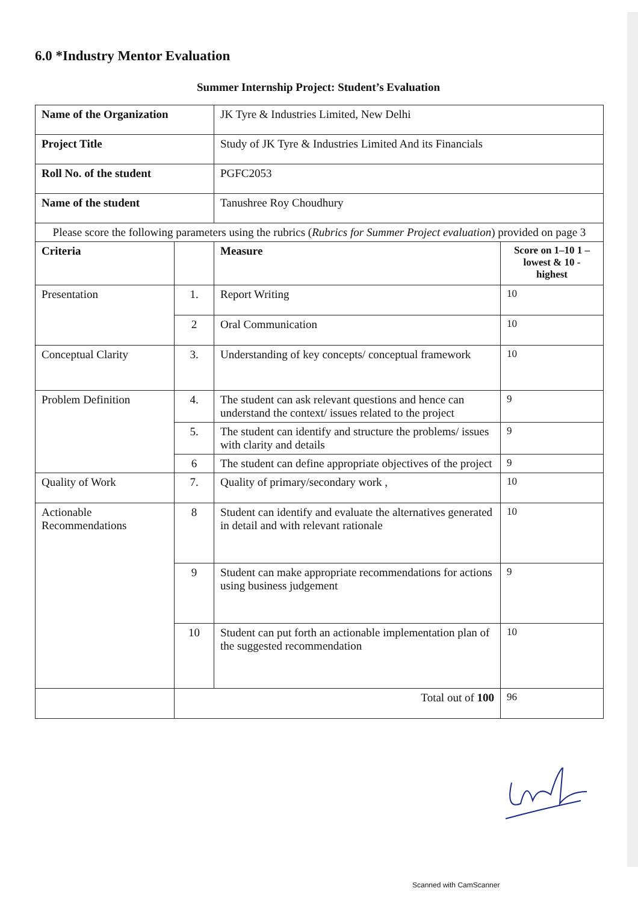6.0 *Industry Mentor Evaluation
Summer Internship Project: Student’s Evaluation
| Name of the Organization | | JK Tyre & Industries Limited, New Delhi | |
| Project Title | | Study of JK Tyre & Industries Limited And its Financials | |
| Roll No. of the student | | PGFC2053 | |
| Name of the student | | Tanushree Roy Choudhury | |
| Please score the following parameters using the rubrics ( Rubrics for Summer Project evaluation ) provided on page 3 | | | |
| Criteria | | Measure | Score on 1–10 1 – lowest & 10 - highest |
| Presentation | 1. | Report Writing | 10 |
| | 2 | Oral Communication | 10 |
| Conceptual Clarity | 3. | Understanding of key concepts/ conceptual framework | 10 |
| Problem Definition | 4. | The student can ask relevant questions and hence can understand the context/ issues related to the project | 9 |
| | 5. | The student can identify and structure the problems/ issues with clarity and details | 9 |
| | 6 | The student can define appropriate objectives of the project | 9 |
| Quality of Work | 7. | Quality of primary/secondary work , | 10 |
| Actionable Recommendations | 8 | Student can identify and evaluate the alternatives generated in detail and with relevant rationale | 10 |
| | 9 | Student can make appropriate recommendations for actions using business judgement | 9 |
| | 10 | Student can put forth an actionable implementation plan of the suggested recommendation | 10 |
| | Total out of 100 | | 96 |
Scanned with CamScanner